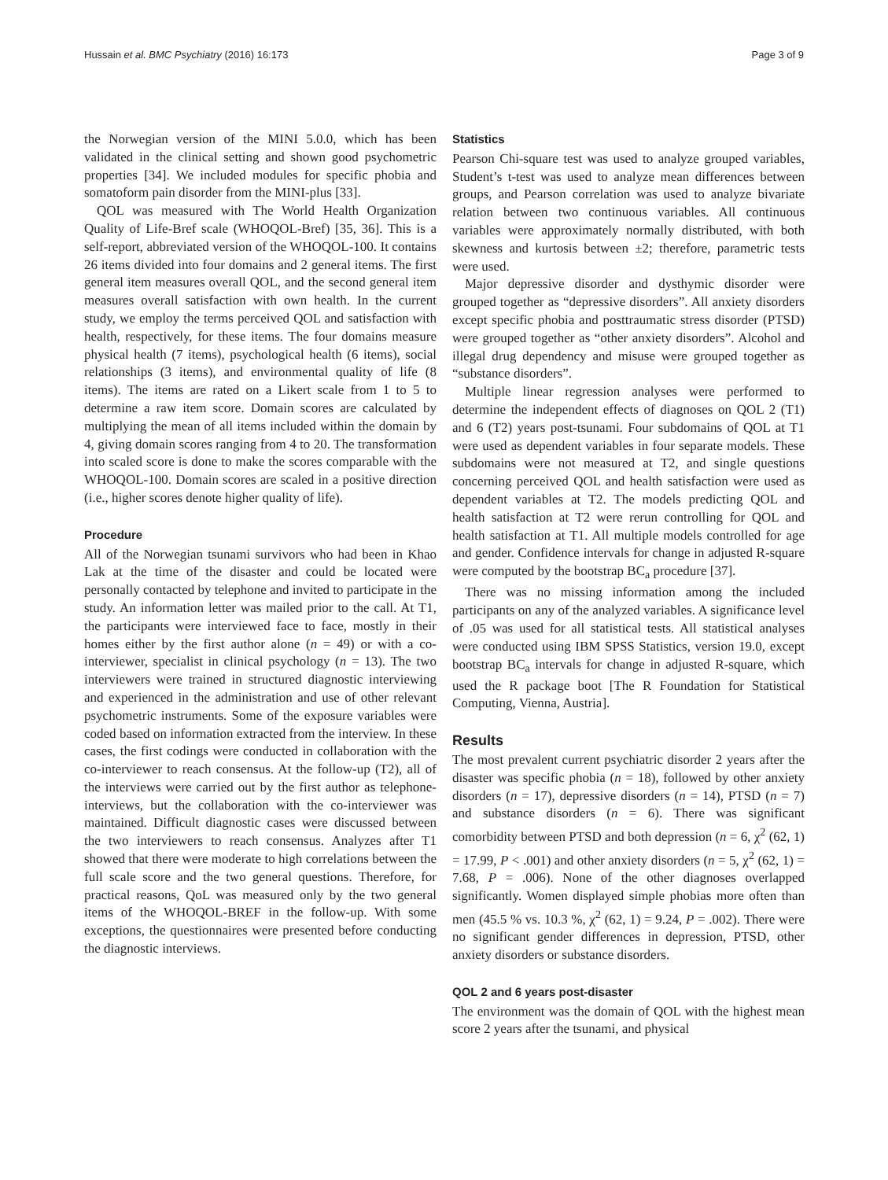Hussain et al. BMC Psychiatry (2016) 16:173 Page 3 of 9
the Norwegian version of the MINI 5.0.0, which has been validated in the clinical setting and shown good psychometric properties [34]. We included modules for specific phobia and somatoform pain disorder from the MINI-plus [33].
QOL was measured with The World Health Organization Quality of Life-Bref scale (WHOQOL-Bref) [35, 36]. This is a self-report, abbreviated version of the WHOQOL-100. It contains 26 items divided into four domains and 2 general items. The first general item measures overall QOL, and the second general item measures overall satisfaction with own health. In the current study, we employ the terms perceived QOL and satisfaction with health, respectively, for these items. The four domains measure physical health (7 items), psychological health (6 items), social relationships (3 items), and environmental quality of life (8 items). The items are rated on a Likert scale from 1 to 5 to determine a raw item score. Domain scores are calculated by multiplying the mean of all items included within the domain by 4, giving domain scores ranging from 4 to 20. The transformation into scaled score is done to make the scores comparable with the WHOQOL-100. Domain scores are scaled in a positive direction (i.e., higher scores denote higher quality of life).
Procedure
All of the Norwegian tsunami survivors who had been in Khao Lak at the time of the disaster and could be located were personally contacted by telephone and invited to participate in the study. An information letter was mailed prior to the call. At T1, the participants were interviewed face to face, mostly in their homes either by the first author alone (n = 49) or with a co-interviewer, specialist in clinical psychology (n = 13). The two interviewers were trained in structured diagnostic interviewing and experienced in the administration and use of other relevant psychometric instruments. Some of the exposure variables were coded based on information extracted from the interview. In these cases, the first codings were conducted in collaboration with the co-interviewer to reach consensus. At the follow-up (T2), all of the interviews were carried out by the first author as telephone-interviews, but the collaboration with the co-interviewer was maintained. Difficult diagnostic cases were discussed between the two interviewers to reach consensus. Analyzes after T1 showed that there were moderate to high correlations between the full scale score and the two general questions. Therefore, for practical reasons, QoL was measured only by the two general items of the WHOQOL-BREF in the follow-up. With some exceptions, the questionnaires were presented before conducting the diagnostic interviews.
Statistics
Pearson Chi-square test was used to analyze grouped variables, Student’s t-test was used to analyze mean differences between groups, and Pearson correlation was used to analyze bivariate relation between two continuous variables. All continuous variables were approximately normally distributed, with both skewness and kurtosis between ±2; therefore, parametric tests were used.
Major depressive disorder and dysthymic disorder were grouped together as “depressive disorders”. All anxiety disorders except specific phobia and posttraumatic stress disorder (PTSD) were grouped together as “other anxiety disorders”. Alcohol and illegal drug dependency and misuse were grouped together as “substance disorders”.
Multiple linear regression analyses were performed to determine the independent effects of diagnoses on QOL 2 (T1) and 6 (T2) years post-tsunami. Four subdomains of QOL at T1 were used as dependent variables in four separate models. These subdomains were not measured at T2, and single questions concerning perceived QOL and health satisfaction were used as dependent variables at T2. The models predicting QOL and health satisfaction at T2 were rerun controlling for QOL and health satisfaction at T1. All multiple models controlled for age and gender. Confidence intervals for change in adjusted R-square were computed by the bootstrap BC<sub>a</sub> procedure [37].
There was no missing information among the included participants on any of the analyzed variables. A significance level of .05 was used for all statistical tests. All statistical analyses were conducted using IBM SPSS Statistics, version 19.0, except bootstrap BC<sub>a</sub> intervals for change in adjusted R-square, which used the R package boot [The R Foundation for Statistical Computing, Vienna, Austria].
Results
The most prevalent current psychiatric disorder 2 years after the disaster was specific phobia (n = 18), followed by other anxiety disorders (n = 17), depressive disorders (n = 14), PTSD (n = 7) and substance disorders (n = 6). There was significant comorbidity between PTSD and both depression (n = 6, χ<sup>2</sup> (62, 1) = 17.99, P < .001) and other anxiety disorders (n = 5, χ<sup>2</sup> (62, 1) = 7.68, P = .006). None of the other diagnoses overlapped significantly. Women displayed simple phobias more often than men (45.5 % vs. 10.3 %, χ<sup>2</sup> (62, 1) = 9.24, P = .002). There were no significant gender differences in depression, PTSD, other anxiety disorders or substance disorders.
QOL 2 and 6 years post-disaster
The environment was the domain of QOL with the highest mean score 2 years after the tsunami, and physical